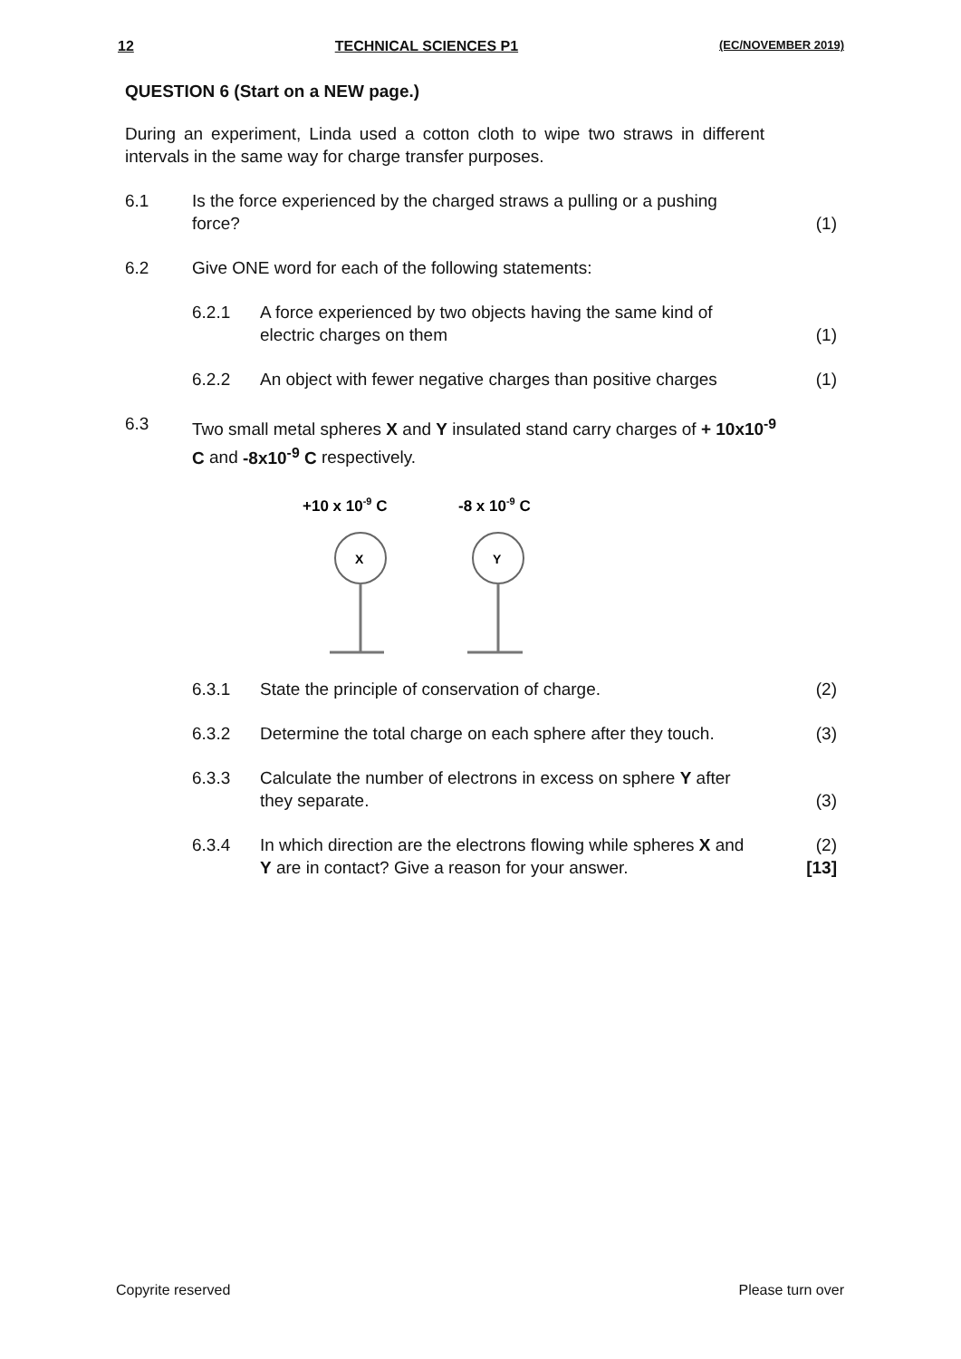12 TECHNICAL SCIENCES P1 (EC/NOVEMBER 2019)
QUESTION 6 (Start on a NEW page.)
During an experiment, Linda used a cotton cloth to wipe two straws in different intervals in the same way for charge transfer purposes.
6.1 Is the force experienced by the charged straws a pulling or a pushing force?
(1)
6.2 Give ONE word for each of the following statements:
6.2.1 A force experienced by two objects having the same kind of electric charges on them
(1)
6.2.2 An object with fewer negative charges than positive charges
(1)
6.3 Two small metal spheres X and Y insulated stand carry charges of + 10x10<sup>-9</sup> C and -8x10<sup>-9</sup> C respectively.
+10 x 10-9 C
-8 x 10-9 C
X
Y
6.3.1 State the principle of conservation of charge.
(2)
6.3.2 Determine the total charge on each sphere after they touch.
(3)
6.3.3 Calculate the number of electrons in excess on sphere Y after they separate.
(3)
6.3.4 In which direction are the electrons flowing while spheres X and Y are in contact? Give a reason for your answer.
(2)
[13]
Copyrite reserved Please turn over